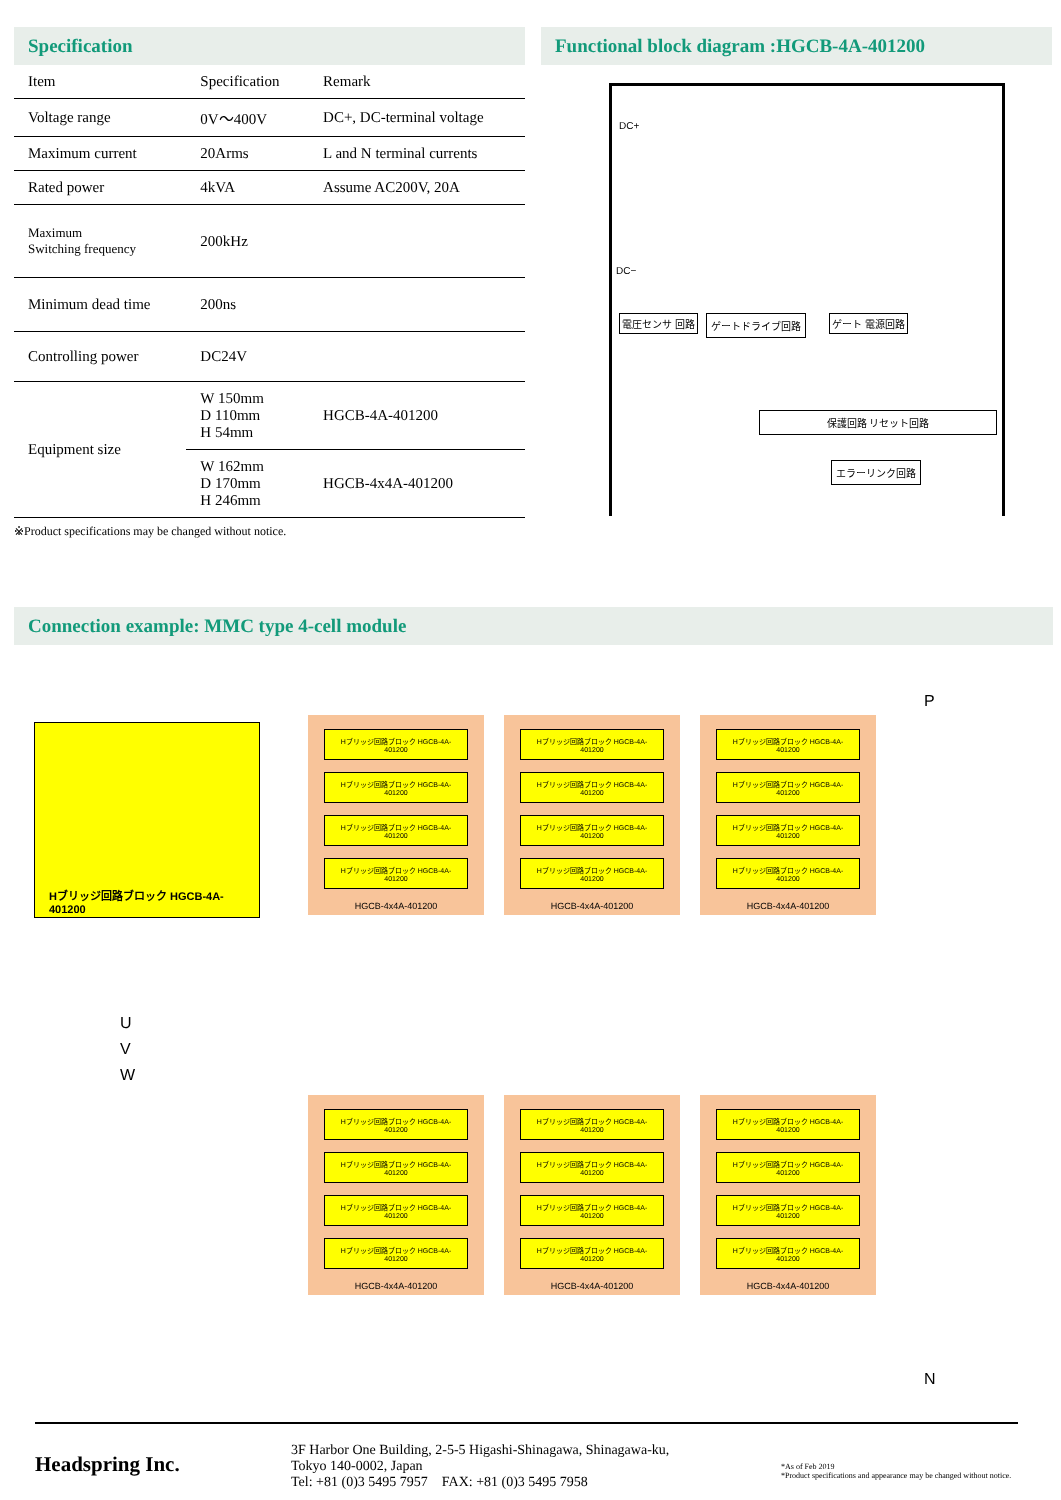Specification
| Item | Specification | Remark |
| --- | --- | --- |
| Voltage range | 0V～400V | DC+, DC-terminal voltage |
| Maximum current | 20Arms | L and N terminal currents |
| Rated power | 4kVA | Assume AC200V, 20A |
| Maximum Switching frequency | 200kHz | |
| Minimum dead time | 200ns | |
| Controlling power | DC24V | |
| Equipment size | W 150mm D 110mm H 54mm | HGCB-4A-401200 |
| | W 162mm D 170mm H 246mm | HGCB-4x4A-401200 |
※Product specifications may be changed without notice.
Functional block diagram :HGCB-4A-401200
DC+
DC−
電圧センサ 回路 ゲートドライブ回路 ゲート 電源回路
保護回路 リセット回路
エラーリンク回路
Connection example: MMC type 4-cell module
Hブリッジ回路ブロック HGCB-4A-401200
P
N
U
V
W
Hブリッジ回路ブロック HGCB-4A-401200
Hブリッジ回路ブロック HGCB-4A-401200
Hブリッジ回路ブロック HGCB-4A-401200
Hブリッジ回路ブロック HGCB-4A-401200
HGCB-4x4A-401200
Hブリッジ回路ブロック HGCB-4A-401200
Hブリッジ回路ブロック HGCB-4A-401200
Hブリッジ回路ブロック HGCB-4A-401200
Hブリッジ回路ブロック HGCB-4A-401200
HGCB-4x4A-401200
Hブリッジ回路ブロック HGCB-4A-401200
Hブリッジ回路ブロック HGCB-4A-401200
Hブリッジ回路ブロック HGCB-4A-401200
Hブリッジ回路ブロック HGCB-4A-401200
HGCB-4x4A-401200
Hブリッジ回路ブロック HGCB-4A-401200
Hブリッジ回路ブロック HGCB-4A-401200
Hブリッジ回路ブロック HGCB-4A-401200
Hブリッジ回路ブロック HGCB-4A-401200
HGCB-4x4A-401200
Hブリッジ回路ブロック HGCB-4A-401200
Hブリッジ回路ブロック HGCB-4A-401200
Hブリッジ回路ブロック HGCB-4A-401200
Hブリッジ回路ブロック HGCB-4A-401200
HGCB-4x4A-401200
Hブリッジ回路ブロック HGCB-4A-401200
Hブリッジ回路ブロック HGCB-4A-401200
Hブリッジ回路ブロック HGCB-4A-401200
Hブリッジ回路ブロック HGCB-4A-401200
HGCB-4x4A-401200
Headspring Inc.
3F Harbor One Building, 2-5-5 Higashi-Shinagawa, Shinagawa-ku,
Tokyo 140-0002, Japan
Tel: +81 (0)3 5495 7957 FAX: +81 (0)3 5495 7958
*As of Feb 2019
*Product specifications and appearance may be changed without notice.